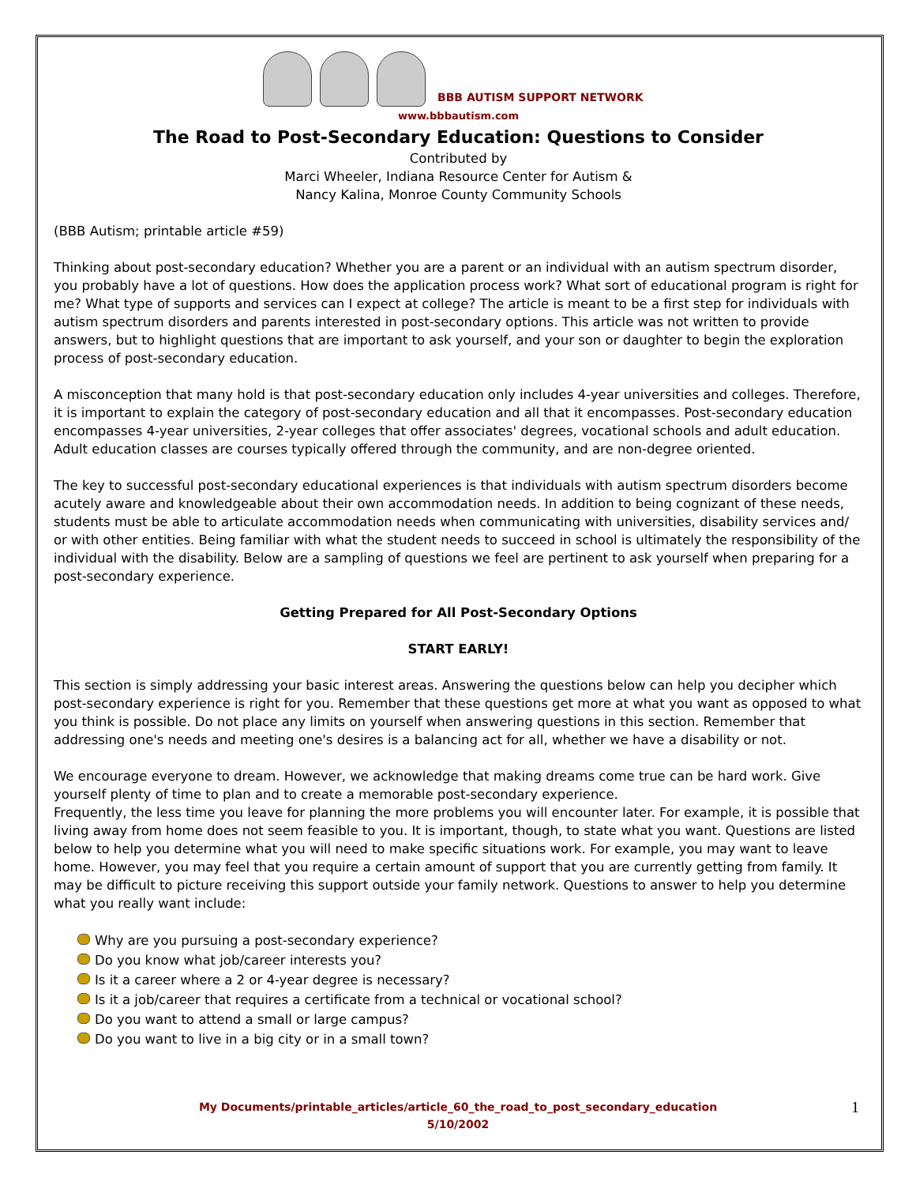BBB AUTISM SUPPORT NETWORK
www.bbbautism.com
The Road to Post-Secondary Education: Questions to Consider
Contributed by
Marci Wheeler, Indiana Resource Center for Autism &
Nancy Kalina, Monroe County Community Schools
(BBB Autism; printable article #59)
Thinking about post-secondary education? Whether you are a parent or an individual with an autism spectrum disorder, you probably have a lot of questions. How does the application process work? What sort of educational program is right for me? What type of supports and services can I expect at college? The article is meant to be a first step for individuals with autism spectrum disorders and parents interested in post-secondary options. This article was not written to provide answers, but to highlight questions that are important to ask yourself, and your son or daughter to begin the exploration process of post-secondary education.
A misconception that many hold is that post-secondary education only includes 4-year universities and colleges. Therefore, it is important to explain the category of post-secondary education and all that it encompasses. Post-secondary education encompasses 4-year universities, 2-year colleges that offer associates' degrees, vocational schools and adult education. Adult education classes are courses typically offered through the community, and are non-degree oriented.
The key to successful post-secondary educational experiences is that individuals with autism spectrum disorders become acutely aware and knowledgeable about their own accommodation needs. In addition to being cognizant of these needs, students must be able to articulate accommodation needs when communicating with universities, disability services and/ or with other entities. Being familiar with what the student needs to succeed in school is ultimately the responsibility of the individual with the disability. Below are a sampling of questions we feel are pertinent to ask yourself when preparing for a post-secondary experience.
Getting Prepared for All Post-Secondary Options
START EARLY!
This section is simply addressing your basic interest areas. Answering the questions below can help you decipher which post-secondary experience is right for you. Remember that these questions get more at what you want as opposed to what you think is possible. Do not place any limits on yourself when answering questions in this section. Remember that addressing one's needs and meeting one's desires is a balancing act for all, whether we have a disability or not.
We encourage everyone to dream. However, we acknowledge that making dreams come true can be hard work. Give yourself plenty of time to plan and to create a memorable post-secondary experience.
Frequently, the less time you leave for planning the more problems you will encounter later. For example, it is possible that living away from home does not seem feasible to you. It is important, though, to state what you want. Questions are listed below to help you determine what you will need to make specific situations work. For example, you may want to leave home. However, you may feel that you require a certain amount of support that you are currently getting from family. It may be difficult to picture receiving this support outside your family network. Questions to answer to help you determine what you really want include:
Why are you pursuing a post-secondary experience?
Do you know what job/career interests you?
Is it a career where a 2 or 4-year degree is necessary?
Is it a job/career that requires a certificate from a technical or vocational school?
Do you want to attend a small or large campus?
Do you want to live in a big city or in a small town?
My Documents/printable_articles/article_60_the_road_to_post_secondary_education
5/10/2002
1